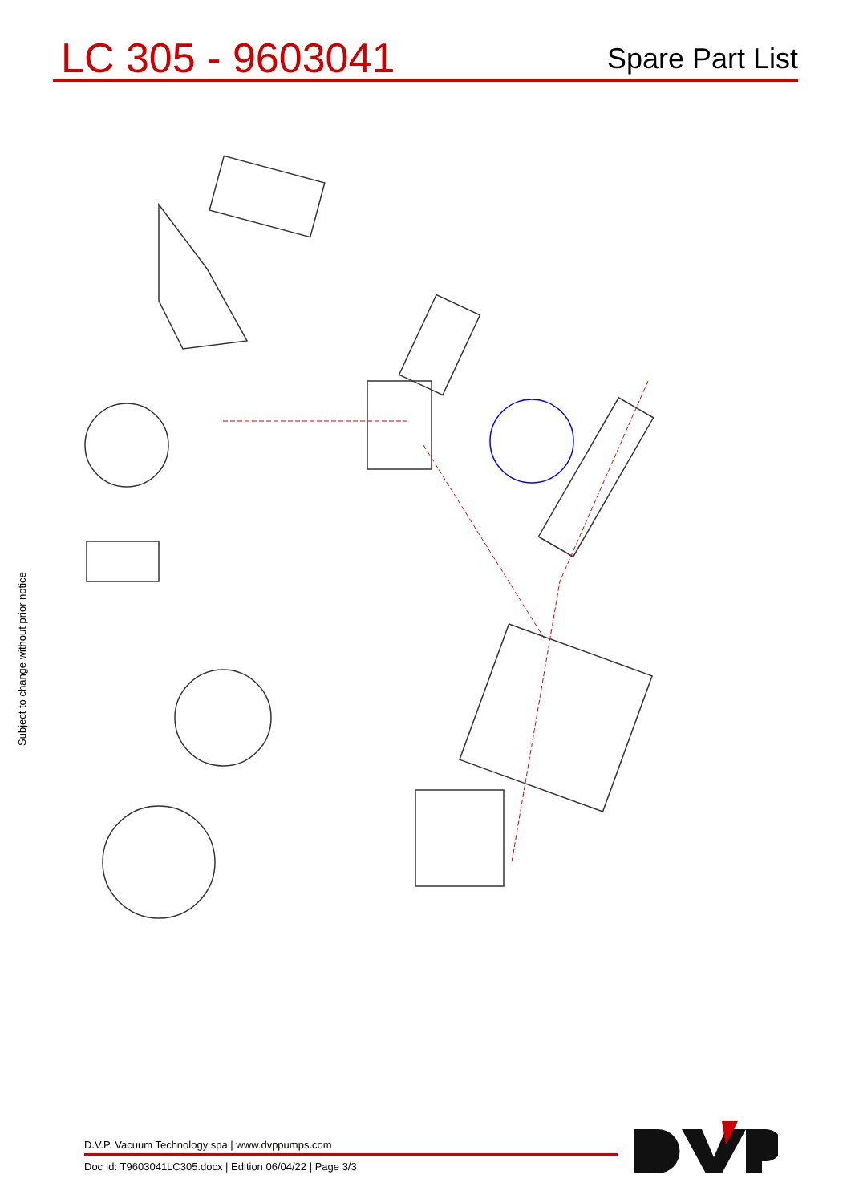LC 305 - 9603041
Spare Part List
Subject to change without prior notice
D.V.P. Vacuum Technology spa | www.dvppumps.com
Doc Id: T9603041LC305.docx | Edition 06/04/22 | Page 3/3